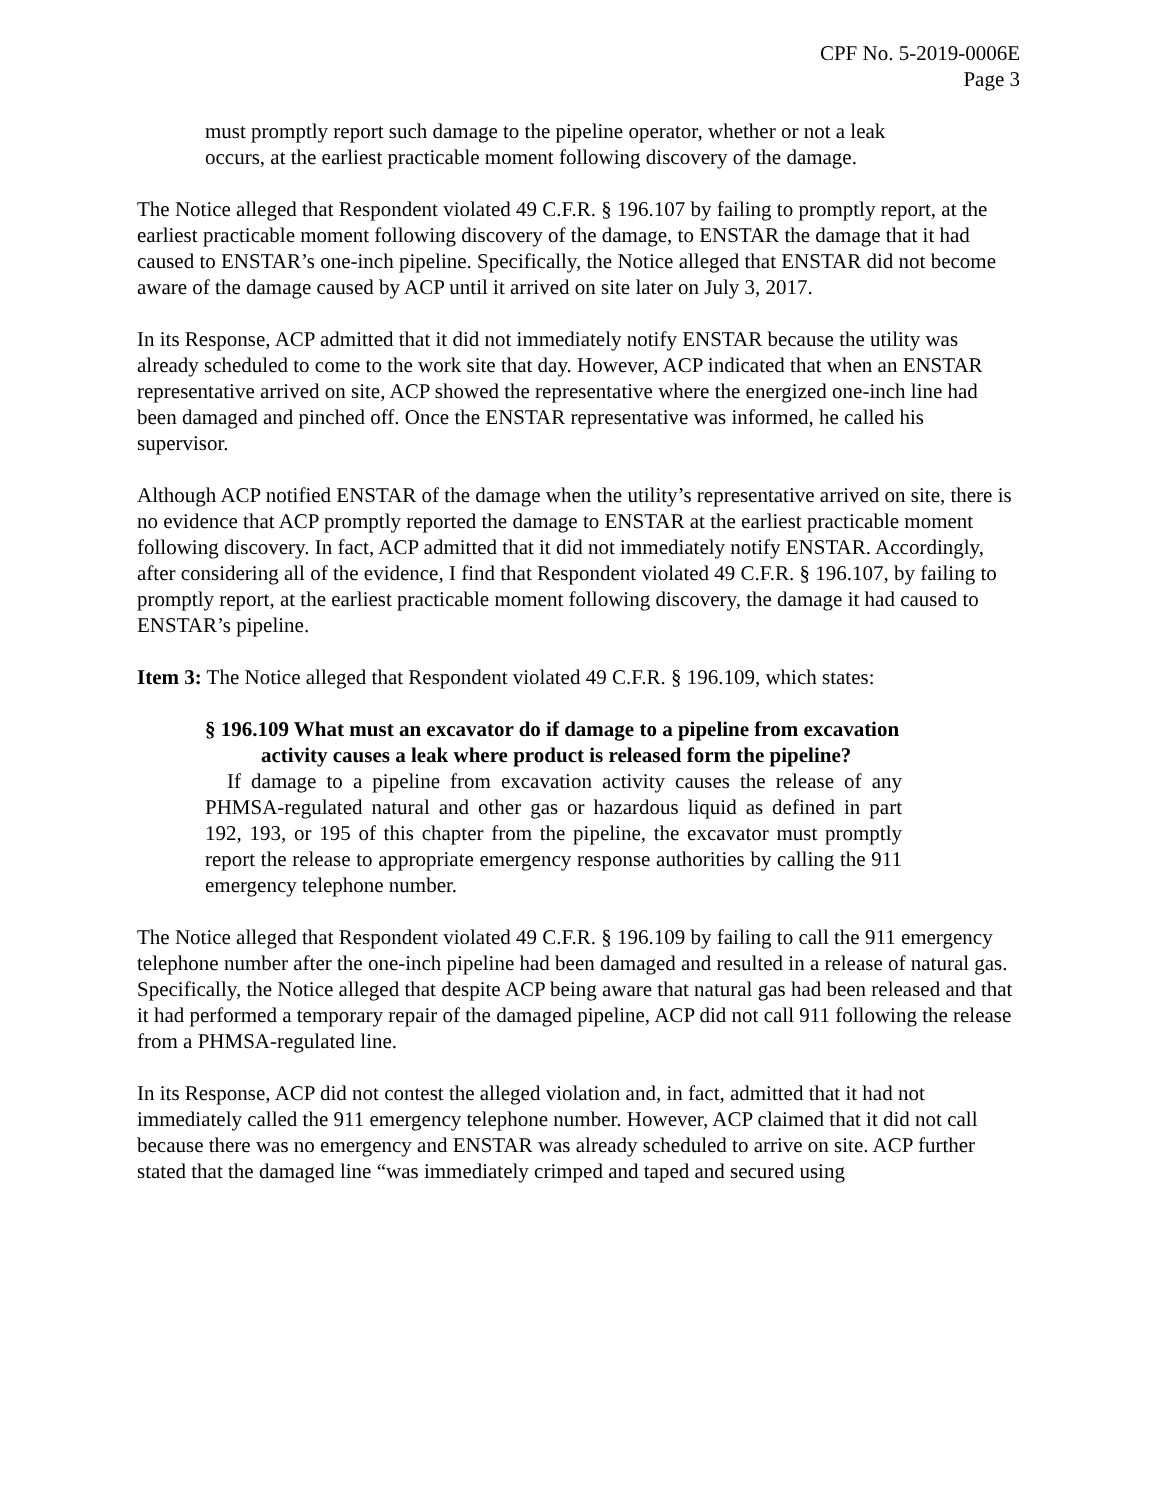CPF No. 5-2019-0006E
Page 3
must promptly report such damage to the pipeline operator, whether or not a leak occurs, at the earliest practicable moment following discovery of the damage.
The Notice alleged that Respondent violated 49 C.F.R. § 196.107 by failing to promptly report, at the earliest practicable moment following discovery of the damage, to ENSTAR the damage that it had caused to ENSTAR’s one-inch pipeline. Specifically, the Notice alleged that ENSTAR did not become aware of the damage caused by ACP until it arrived on site later on July 3, 2017.
In its Response, ACP admitted that it did not immediately notify ENSTAR because the utility was already scheduled to come to the work site that day. However, ACP indicated that when an ENSTAR representative arrived on site, ACP showed the representative where the energized one-inch line had been damaged and pinched off. Once the ENSTAR representative was informed, he called his supervisor.
Although ACP notified ENSTAR of the damage when the utility’s representative arrived on site, there is no evidence that ACP promptly reported the damage to ENSTAR at the earliest practicable moment following discovery. In fact, ACP admitted that it did not immediately notify ENSTAR. Accordingly, after considering all of the evidence, I find that Respondent violated 49 C.F.R. § 196.107, by failing to promptly report, at the earliest practicable moment following discovery, the damage it had caused to ENSTAR’s pipeline.
Item 3: The Notice alleged that Respondent violated 49 C.F.R. § 196.109, which states:
§ 196.109 What must an excavator do if damage to a pipeline from excavation activity causes a leak where product is released form the pipeline?
If damage to a pipeline from excavation activity causes the release of any PHMSA-regulated natural and other gas or hazardous liquid as defined in part 192, 193, or 195 of this chapter from the pipeline, the excavator must promptly report the release to appropriate emergency response authorities by calling the 911 emergency telephone number.
The Notice alleged that Respondent violated 49 C.F.R. § 196.109 by failing to call the 911 emergency telephone number after the one-inch pipeline had been damaged and resulted in a release of natural gas. Specifically, the Notice alleged that despite ACP being aware that natural gas had been released and that it had performed a temporary repair of the damaged pipeline, ACP did not call 911 following the release from a PHMSA-regulated line.
In its Response, ACP did not contest the alleged violation and, in fact, admitted that it had not immediately called the 911 emergency telephone number. However, ACP claimed that it did not call because there was no emergency and ENSTAR was already scheduled to arrive on site. ACP further stated that the damaged line “was immediately crimped and taped and secured using